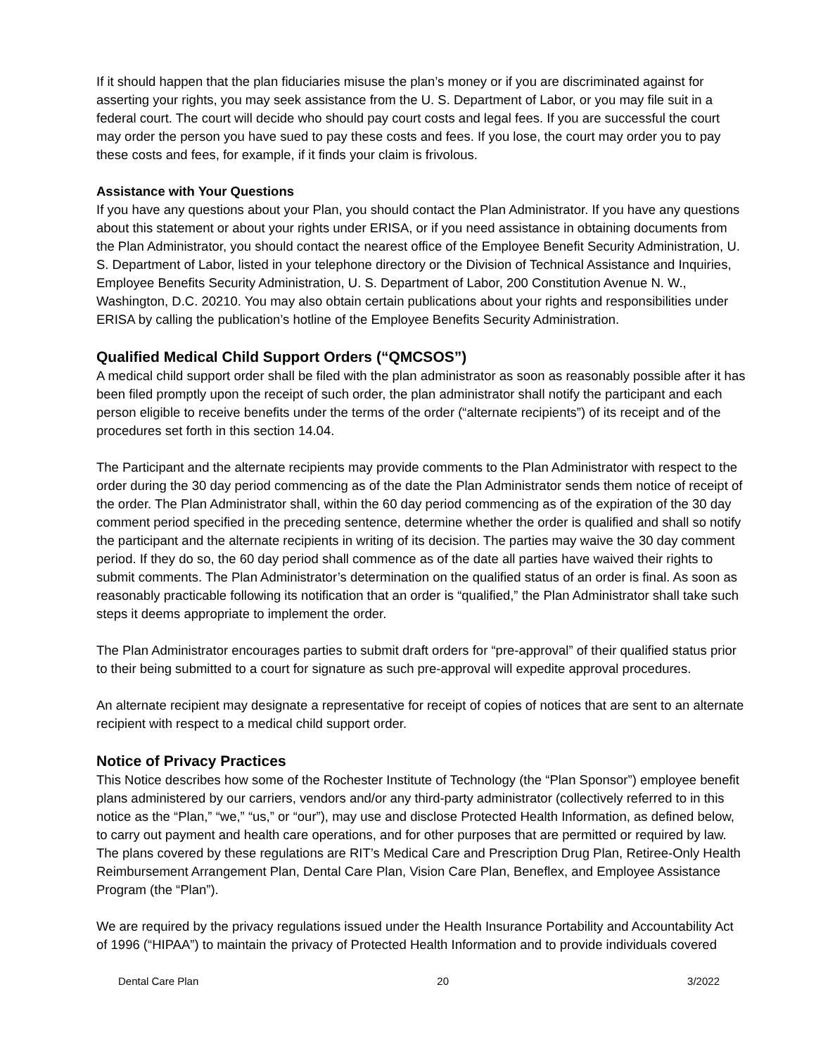If it should happen that the plan fiduciaries misuse the plan’s money or if you are discriminated against for asserting your rights, you may seek assistance from the U. S. Department of Labor, or you may file suit in a federal court. The court will decide who should pay court costs and legal fees. If you are successful the court may order the person you have sued to pay these costs and fees. If you lose, the court may order you to pay these costs and fees, for example, if it finds your claim is frivolous.
Assistance with Your Questions
If you have any questions about your Plan, you should contact the Plan Administrator. If you have any questions about this statement or about your rights under ERISA, or if you need assistance in obtaining documents from the Plan Administrator, you should contact the nearest office of the Employee Benefit Security Administration, U. S. Department of Labor, listed in your telephone directory or the Division of Technical Assistance and Inquiries, Employee Benefits Security Administration, U. S. Department of Labor, 200 Constitution Avenue N. W., Washington, D.C. 20210. You may also obtain certain publications about your rights and responsibilities under ERISA by calling the publication’s hotline of the Employee Benefits Security Administration.
Qualified Medical Child Support Orders (“QMCSOS”)
A medical child support order shall be filed with the plan administrator as soon as reasonably possible after it has been filed promptly upon the receipt of such order, the plan administrator shall notify the participant and each person eligible to receive benefits under the terms of the order (“alternate recipients”) of its receipt and of the procedures set forth in this section 14.04.
The Participant and the alternate recipients may provide comments to the Plan Administrator with respect to the order during the 30 day period commencing as of the date the Plan Administrator sends them notice of receipt of the order. The Plan Administrator shall, within the 60 day period commencing as of the expiration of the 30 day comment period specified in the preceding sentence, determine whether the order is qualified and shall so notify the participant and the alternate recipients in writing of its decision. The parties may waive the 30 day comment period. If they do so, the 60 day period shall commence as of the date all parties have waived their rights to submit comments. The Plan Administrator’s determination on the qualified status of an order is final. As soon as reasonably practicable following its notification that an order is “qualified,” the Plan Administrator shall take such steps it deems appropriate to implement the order.
The Plan Administrator encourages parties to submit draft orders for “pre-approval” of their qualified status prior to their being submitted to a court for signature as such pre-approval will expedite approval procedures.
An alternate recipient may designate a representative for receipt of copies of notices that are sent to an alternate recipient with respect to a medical child support order.
Notice of Privacy Practices
This Notice describes how some of the Rochester Institute of Technology (the “Plan Sponsor”) employee benefit plans administered by our carriers, vendors and/or any third-party administrator (collectively referred to in this notice as the “Plan,” “we,” “us,” or “our”), may use and disclose Protected Health Information, as defined below, to carry out payment and health care operations, and for other purposes that are permitted or required by law. The plans covered by these regulations are RIT’s Medical Care and Prescription Drug Plan, Retiree-Only Health Reimbursement Arrangement Plan, Dental Care Plan, Vision Care Plan, Beneflex, and Employee Assistance Program (the “Plan”).
We are required by the privacy regulations issued under the Health Insurance Portability and Accountability Act of 1996 (“HIPAA”) to maintain the privacy of Protected Health Information and to provide individuals covered
Dental Care Plan 20 3/2022